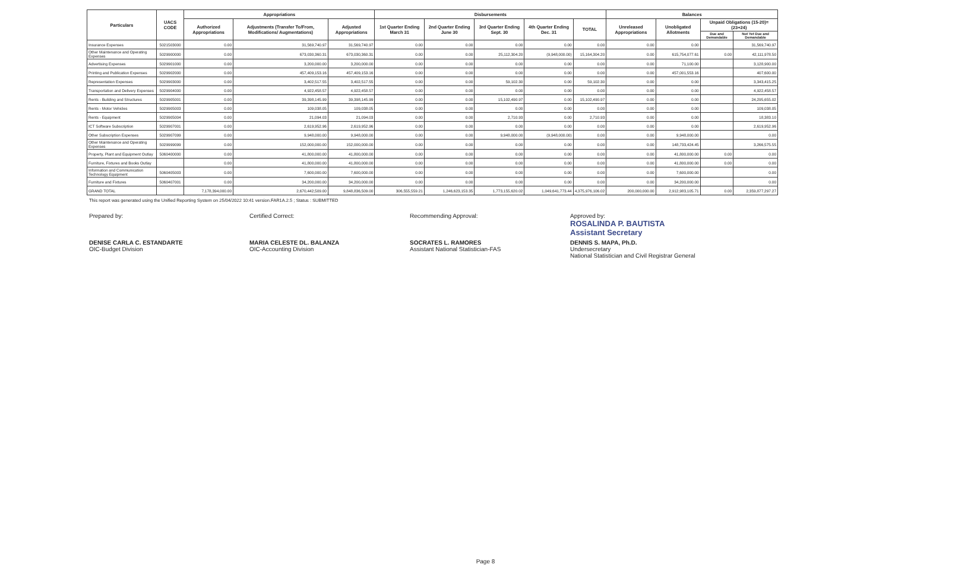| Particulars | UACS CODE | Appropriations | | | Disbursements | | | | | Balances | | | |
| --- | --- | --- | --- | --- | --- | --- | --- | --- | --- | --- | --- | --- | --- |
| | | Authorized Appropriations | Adjustments (Transfer To/From, Modifications/ Augmentations) | Adjusted Appropriations | 1st Quarter Ending March 31 | 2nd Quarter Ending June 30 | 3rd Quarter Ending Sept. 30 | 4th Quarter Ending Dec. 31 | TOTAL | Unreleased Appropriations | Unobligated Allotments | Unpaid Obligations (15-20)=(23+24) | |
| | | | | | | | | | | | | Due and Demandable | Not Yet Due and Demandable |
| Insurance Expenses | 5021503000 | 0.00 | 31,569,740.97 | 31,569,740.97 | 0.00 | 0.00 | 0.00 | 0.00 | 0.00 | 0.00 | 0.00 | | 31,569,740.97 |
| Other Maintenance and Operating Expenses | 5029900000 | 0.00 | 673,030,360.31 | 673,030,360.31 | 0.00 | 0.00 | 25,112,304.20 | (9,948,000.00) | 15,164,304.20 | 0.00 | 615,754,077.61 | 0.00 | 42,111,978.50 |
| Advertising Expenses | 5029901000 | 0.00 | 3,200,000.00 | 3,200,000.00 | 0.00 | 0.00 | 0.00 | 0.00 | 0.00 | 0.00 | 71,100.00 | | 3,128,900.00 |
| Printing and Publication Expenses | 5029902000 | 0.00 | 457,409,153.16 | 457,409,153.16 | 0.00 | 0.00 | 0.00 | 0.00 | 0.00 | 0.00 | 457,001,553.16 | | 407,600.00 |
| Representation Expenses | 5029903000 | 0.00 | 3,402,517.55 | 3,402,517.55 | 0.00 | 0.00 | 59,102.30 | 0.00 | 59,102.30 | 0.00 | 0.00 | | 3,343,415.25 |
| Transportation and Delivery Expenses | 5029904000 | 0.00 | 4,922,458.57 | 4,922,458.57 | 0.00 | 0.00 | 0.00 | 0.00 | 0.00 | 0.00 | 0.00 | | 4,922,458.57 |
| Rents - Building and Structures | 5029905001 | 0.00 | 39,398,145.99 | 39,398,145.99 | 0.00 | 0.00 | 15,102,490.97 | 0.00 | 15,102,490.97 | 0.00 | 0.00 | | 24,295,655.02 |
| Rents - Motor Vehicles | 5029905003 | 0.00 | 109,038.05 | 109,038.05 | 0.00 | 0.00 | 0.00 | 0.00 | 0.00 | 0.00 | 0.00 | | 109,038.05 |
| Rents - Equipment | 5029905004 | 0.00 | 21,094.03 | 21,094.03 | 0.00 | 0.00 | 2,710.93 | 0.00 | 2,710.93 | 0.00 | 0.00 | | 18,383.10 |
| ICT Software Subscription | 5029907001 | 0.00 | 2,619,952.96 | 2,619,952.96 | 0.00 | 0.00 | 0.00 | 0.00 | 0.00 | 0.00 | 0.00 | | 2,619,952.96 |
| Other Subscription Expenses | 5029907099 | 0.00 | 9,948,000.00 | 9,948,000.00 | 0.00 | 0.00 | 9,948,000.00 | (9,948,000.00) | 0.00 | 0.00 | 9,948,000.00 | | 0.00 |
| Other Maintenance and Operating Expenses | 5029999099 | 0.00 | 152,000,000.00 | 152,000,000.00 | 0.00 | 0.00 | 0.00 | 0.00 | 0.00 | 0.00 | 148,733,424.45 | | 3,266,575.55 |
| Property, Plant and Equipment Outlay | 5060400000 | 0.00 | 41,800,000.00 | 41,800,000.00 | 0.00 | 0.00 | 0.00 | 0.00 | 0.00 | 0.00 | 41,800,000.00 | 0.00 | 0.00 |
| Furniture, Fixtures and Books Outlay | | 0.00 | 41,800,000.00 | 41,800,000.00 | 0.00 | 0.00 | 0.00 | 0.00 | 0.00 | 0.00 | 41,800,000.00 | 0.00 | 0.00 |
| Information and Communication Technology Equipment | 5060405003 | 0.00 | 7,600,000.00 | 7,600,000.00 | 0.00 | 0.00 | 0.00 | 0.00 | 0.00 | 0.00 | 7,600,000.00 | | 0.00 |
| Furniture and Fixtures | 5060407001 | 0.00 | 34,200,000.00 | 34,200,000.00 | 0.00 | 0.00 | 0.00 | 0.00 | 0.00 | 0.00 | 34,200,000.00 | | 0.00 |
| GRAND TOTAL | | 7,178,394,000.00 | 2,670,442,509.00 | 9,848,836,509.00 | 306,555,559.21 | 1,246,623,153.35 | 1,773,155,620.02 | 1,049,641,773.44 | 4,375,976,106.02 | 200,000,000.00 | 2,912,983,105.71 | 0.00 | 2,359,877,297.27 |
This report was generated using the Unified Reporting System on 25/04/2022 10:41 version.FAR1A.2.5 ; Status : SUBMITTED
Prepared by:
DENISE CARLA C. ESTANDARTE
OIC-Budget Division
Certified Correct:
MARIA CELESTE DL. BALANZA
OIC-Accounting Division
Recommending Approval:
SOCRATES L. RAMORES
Assistant National Statistician-FAS
Approved by:
ROSALINDA P. BAUTISTA
Assistant Secretary
DENNIS S. MAPA, Ph.D.
Undersecretary
National Statistician and Civil Registrar General
Page 8